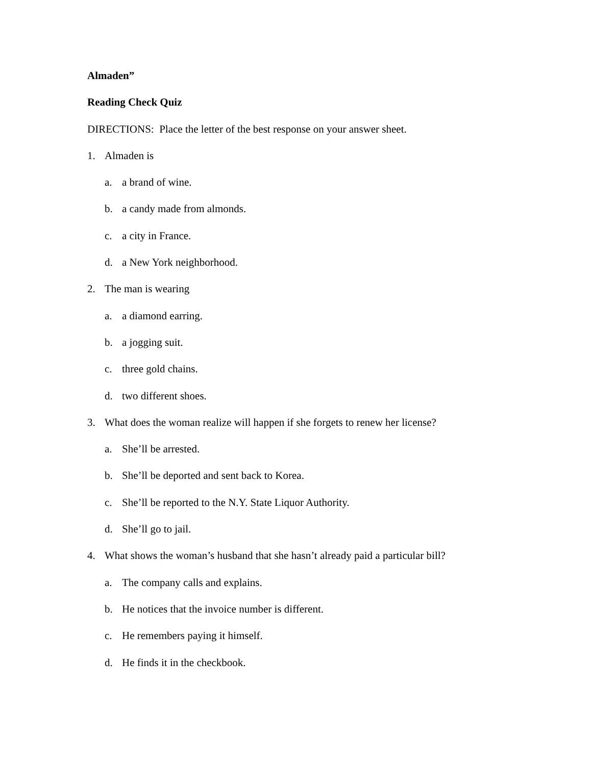Almaden”
Reading Check Quiz
DIRECTIONS: Place the letter of the best response on your answer sheet.
1. Almaden is
a. a brand of wine.
b. a candy made from almonds.
c. a city in France.
d. a New York neighborhood.
2. The man is wearing
a. a diamond earring.
b. a jogging suit.
c. three gold chains.
d. two different shoes.
3. What does the woman realize will happen if she forgets to renew her license?
a. She’ll be arrested.
b. She’ll be deported and sent back to Korea.
c. She’ll be reported to the N.Y. State Liquor Authority.
d. She’ll go to jail.
4. What shows the woman’s husband that she hasn’t already paid a particular bill?
a. The company calls and explains.
b. He notices that the invoice number is different.
c. He remembers paying it himself.
d. He finds it in the checkbook.